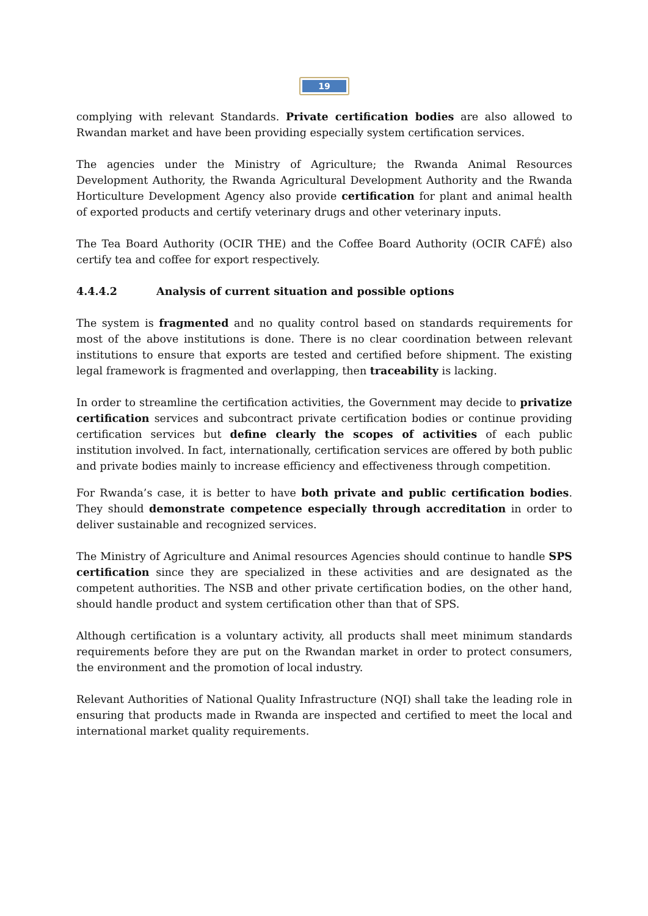19
complying with relevant Standards. Private certification bodies are also allowed to Rwandan market and have been providing especially system certification services.
The agencies under the Ministry of Agriculture; the Rwanda Animal Resources Development Authority, the Rwanda Agricultural Development Authority and the Rwanda Horticulture Development Agency also provide certification for plant and animal health of exported products and certify veterinary drugs and other veterinary inputs.
The Tea Board Authority (OCIR THE) and the Coffee Board Authority (OCIR CAFÉ) also certify tea and coffee for export respectively.
4.4.4.2 Analysis of current situation and possible options
The system is fragmented and no quality control based on standards requirements for most of the above institutions is done. There is no clear coordination between relevant institutions to ensure that exports are tested and certified before shipment. The existing legal framework is fragmented and overlapping, then traceability is lacking.
In order to streamline the certification activities, the Government may decide to privatize certification services and subcontract private certification bodies or continue providing certification services but define clearly the scopes of activities of each public institution involved. In fact, internationally, certification services are offered by both public and private bodies mainly to increase efficiency and effectiveness through competition.
For Rwanda’s case, it is better to have both private and public certification bodies. They should demonstrate competence especially through accreditation in order to deliver sustainable and recognized services.
The Ministry of Agriculture and Animal resources Agencies should continue to handle SPS certification since they are specialized in these activities and are designated as the competent authorities. The NSB and other private certification bodies, on the other hand, should handle product and system certification other than that of SPS.
Although certification is a voluntary activity, all products shall meet minimum standards requirements before they are put on the Rwandan market in order to protect consumers, the environment and the promotion of local industry.
Relevant Authorities of National Quality Infrastructure (NQI) shall take the leading role in ensuring that products made in Rwanda are inspected and certified to meet the local and international market quality requirements.